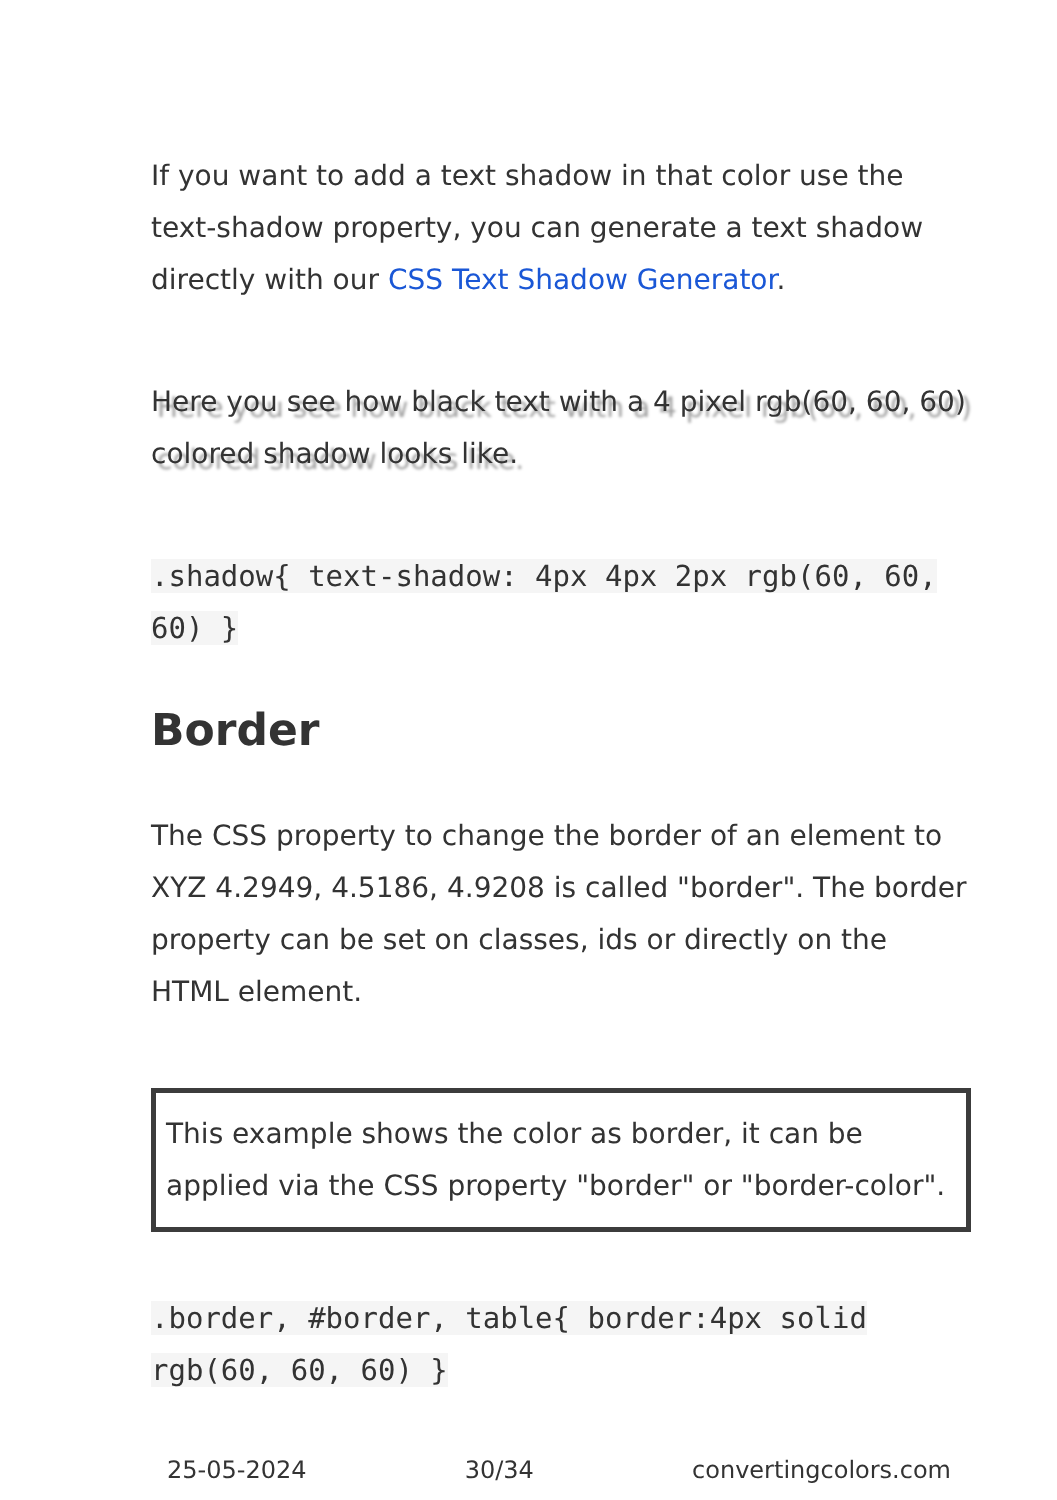If you want to add a text shadow in that color use the text-shadow property, you can generate a text shadow directly with our CSS Text Shadow Generator.
Here you see how black text with a 4 pixel rgb(60, 60, 60) colored shadow looks like.
.shadow{ text-shadow: 4px 4px 2px rgb(60, 60, 60) }
Border
The CSS property to change the border of an element to XYZ 4.2949, 4.5186, 4.9208 is called "border". The border property can be set on classes, ids or directly on the HTML element.
This example shows the color as border, it can be applied via the CSS property "border" or "border-color".
.border, #border, table{ border:4px solid rgb(60, 60, 60) }
25-05-2024 30/34 convertingcolors.com